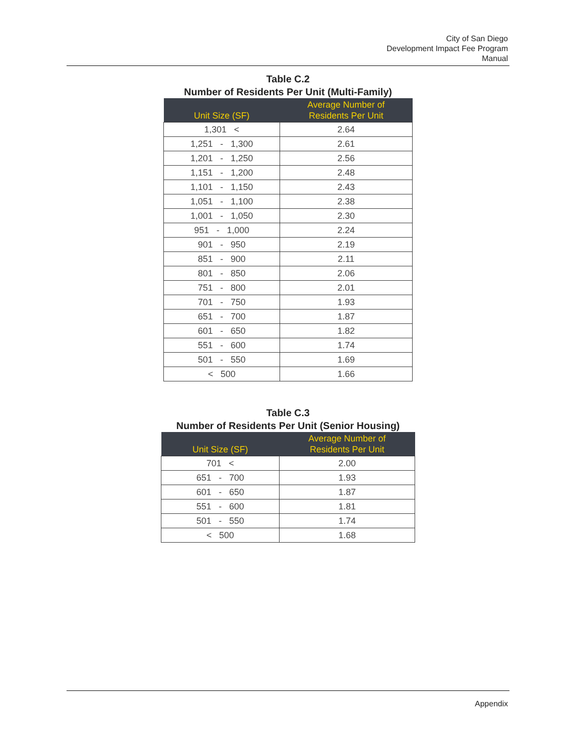City of San Diego
Development Impact Fee Program
Manual
Table C.2
Number of Residents Per Unit (Multi-Family)
| Unit Size (SF) | Average Number of Residents Per Unit |
| --- | --- |
| 1,301 < | 2.64 |
| 1,251 - 1,300 | 2.61 |
| 1,201 - 1,250 | 2.56 |
| 1,151 - 1,200 | 2.48 |
| 1,101 - 1,150 | 2.43 |
| 1,051 - 1,100 | 2.38 |
| 1,001 - 1,050 | 2.30 |
| 951 - 1,000 | 2.24 |
| 901 - 950 | 2.19 |
| 851 - 900 | 2.11 |
| 801 - 850 | 2.06 |
| 751 - 800 | 2.01 |
| 701 - 750 | 1.93 |
| 651 - 700 | 1.87 |
| 601 - 650 | 1.82 |
| 551 - 600 | 1.74 |
| 501 - 550 | 1.69 |
| < 500 | 1.66 |
Table C.3
Number of Residents Per Unit (Senior Housing)
| Unit Size (SF) | Average Number of Residents Per Unit |
| --- | --- |
| 701 < | 2.00 |
| 651 - 700 | 1.93 |
| 601 - 650 | 1.87 |
| 551 - 600 | 1.81 |
| 501 - 550 | 1.74 |
| < 500 | 1.68 |
Appendix